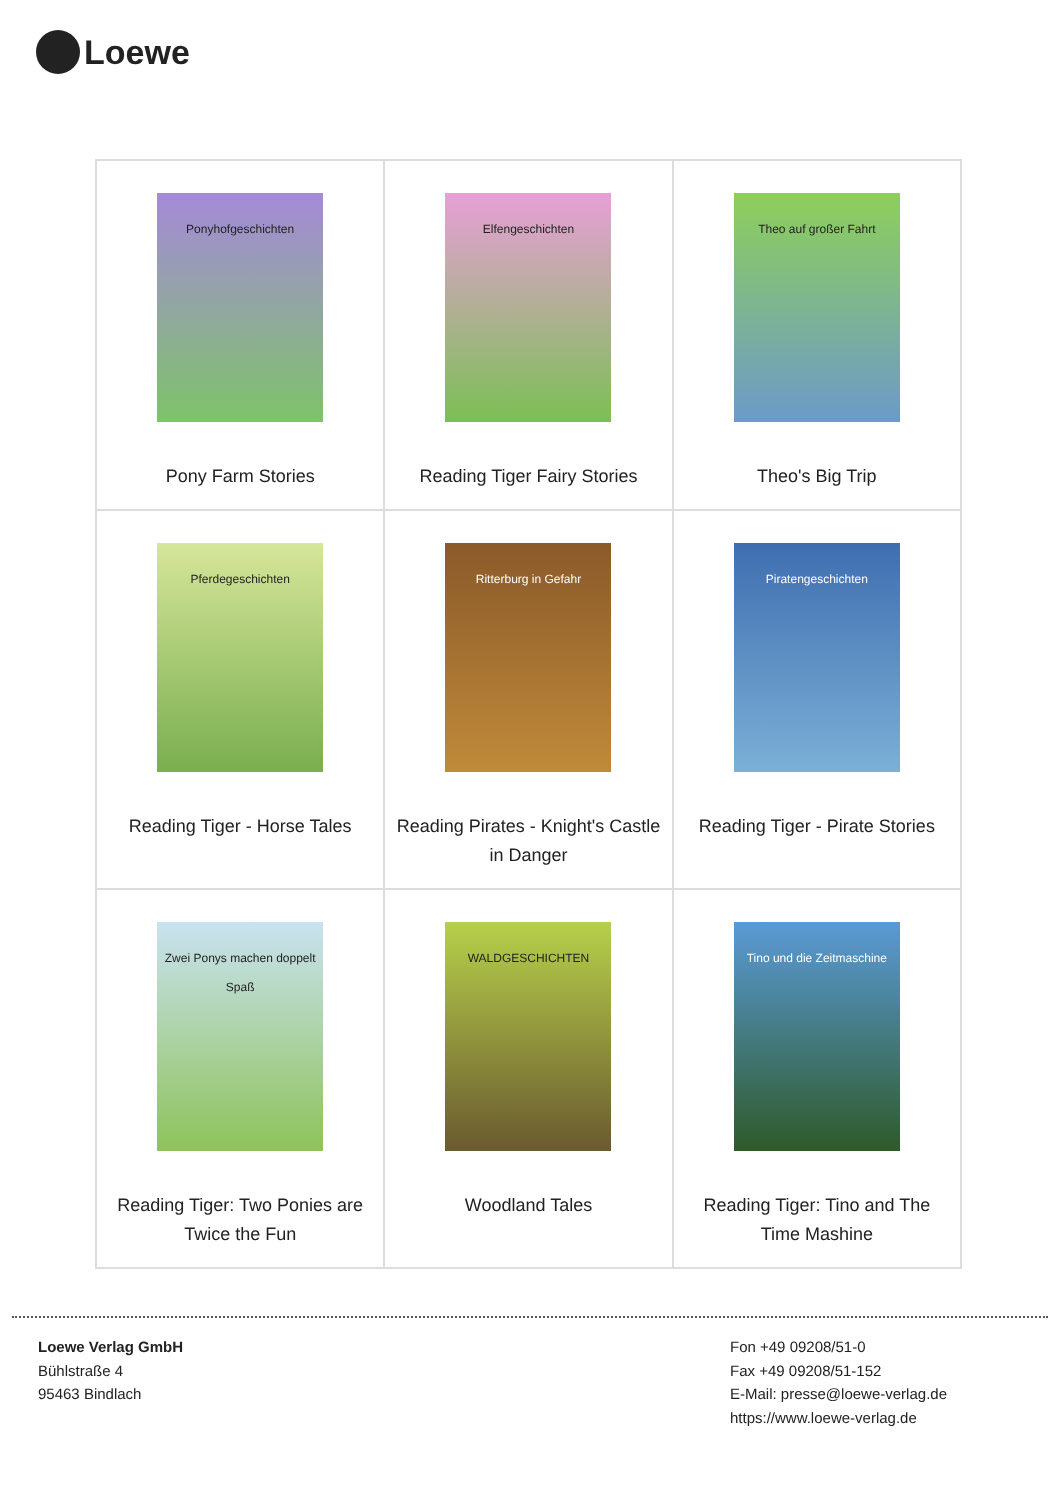Loewe
| Ponyhofgeschichten Pony Farm Stories | Elfengeschichten Reading Tiger Fairy Stories | Theo auf großer Fahrt Theo's Big Trip |
| Pferdegeschichten Reading Tiger - Horse Tales | Ritterburg in Gefahr Reading Pirates - Knight's Castle in Danger | Piratengeschichten Reading Tiger - Pirate Stories |
| Zwei Ponys machen doppelt Spaß Reading Tiger: Two Ponies are Twice the Fun | WALDGESCHICHTEN Woodland Tales | Tino und die Zeitmaschine Reading Tiger: Tino and The Time Mashine |
Loewe Verlag GmbH
Bühlstraße 4
95463 Bindlach
Fon +49 09208/51-0
Fax +49 09208/51-152
E-Mail: presse@loewe-verlag.de
https://www.loewe-verlag.de